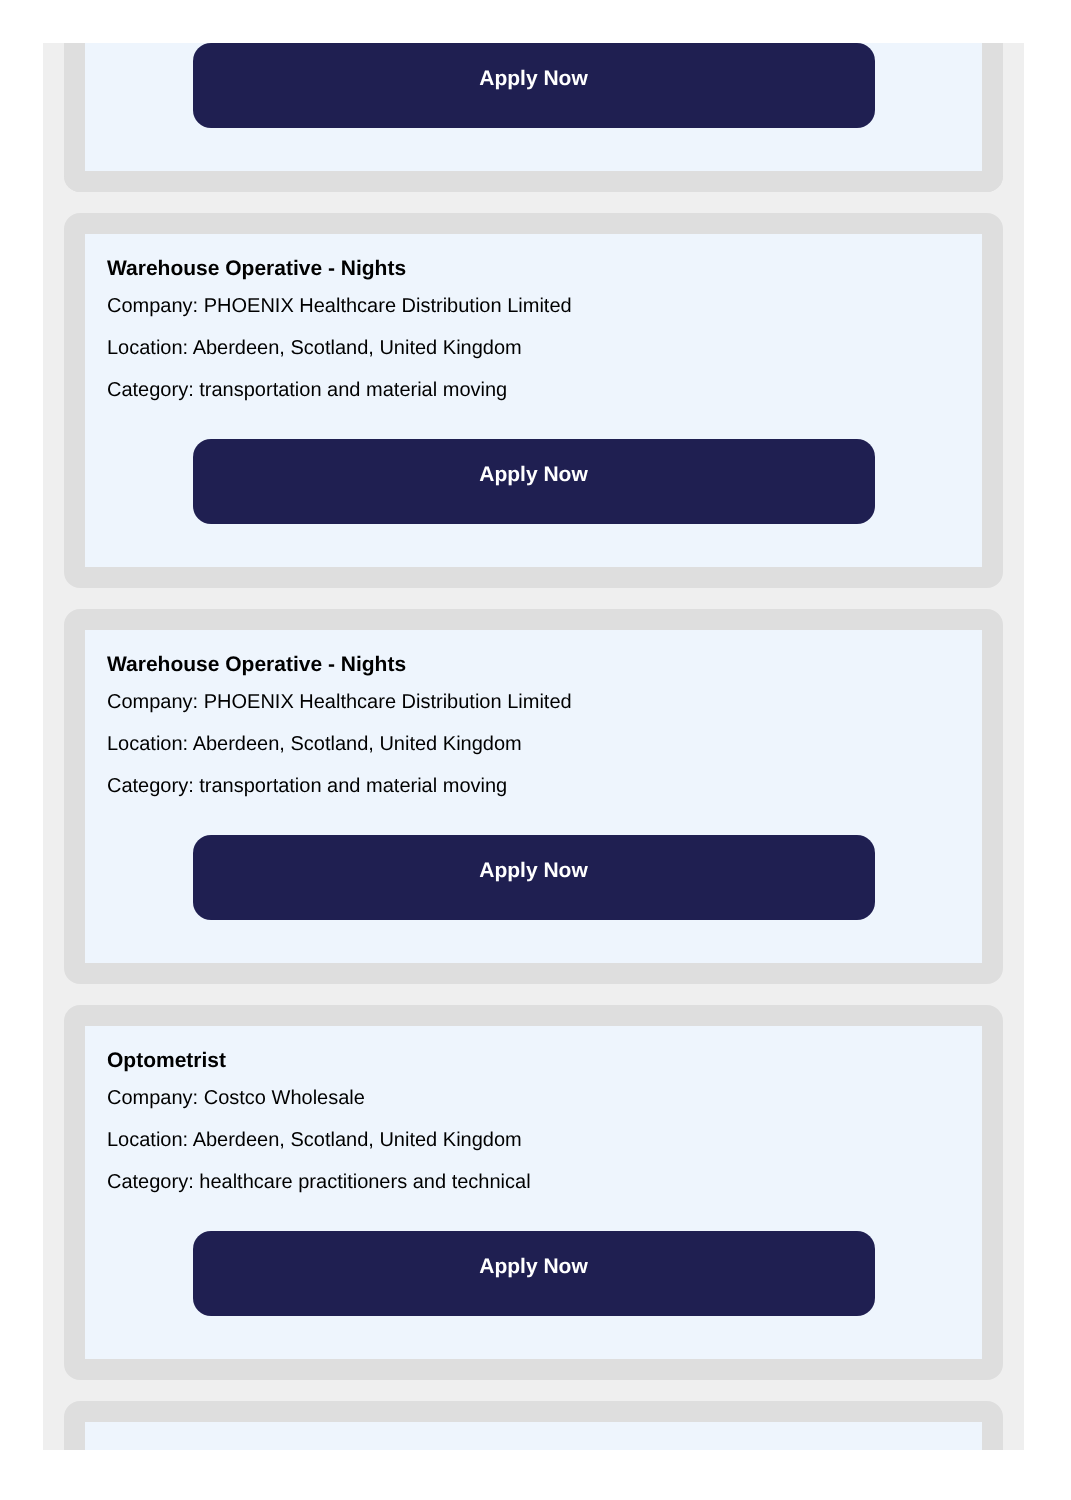Apply Now
Warehouse Operative - Nights
Company: PHOENIX Healthcare Distribution Limited
Location: Aberdeen, Scotland, United Kingdom
Category: transportation and material moving
Apply Now
Warehouse Operative - Nights
Company: PHOENIX Healthcare Distribution Limited
Location: Aberdeen, Scotland, United Kingdom
Category: transportation and material moving
Apply Now
Optometrist
Company: Costco Wholesale
Location: Aberdeen, Scotland, United Kingdom
Category: healthcare practitioners and technical
Apply Now